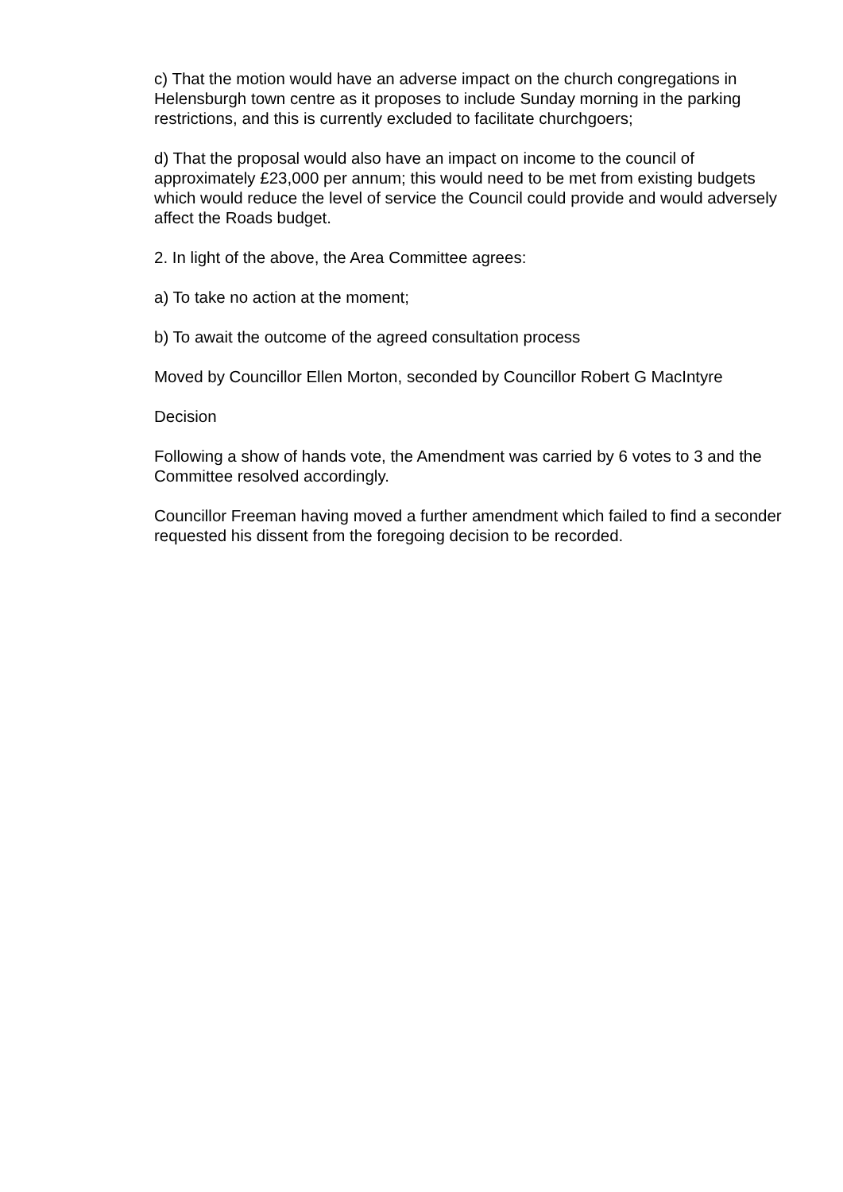c) That the motion would have an adverse impact on the church congregations in Helensburgh town centre as it proposes to include Sunday morning in the parking restrictions, and this is currently excluded to facilitate churchgoers;
d) That the proposal would also have an impact on income to the council of approximately £23,000 per annum; this would need to be met from existing budgets which would reduce the level of service the Council could provide and would adversely affect the Roads budget.
2. In light of the above, the Area Committee agrees:
a) To take no action at the moment;
b) To await the outcome of the agreed consultation process
Moved by Councillor Ellen Morton, seconded by Councillor Robert G MacIntyre
Decision
Following a show of hands vote, the Amendment was carried by 6 votes to 3 and the Committee resolved accordingly.
Councillor Freeman having moved a further amendment which failed to find a seconder requested his dissent from the foregoing decision to be recorded.